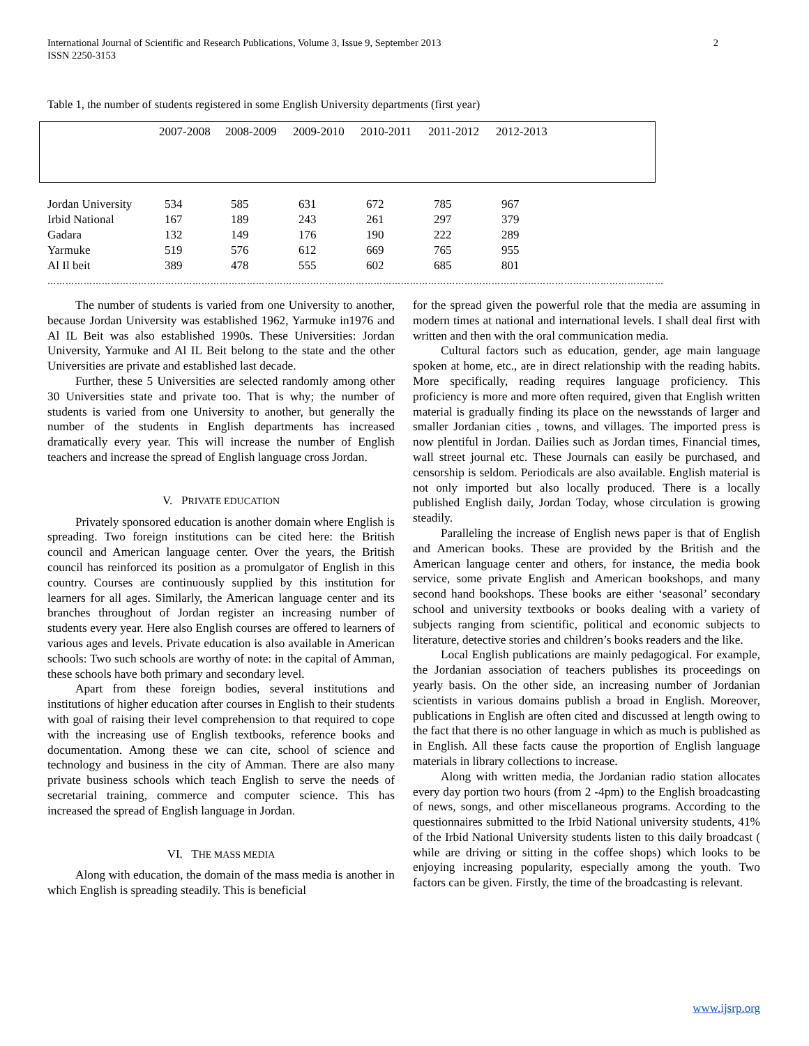International Journal of Scientific and Research Publications, Volume 3, Issue 9, September 2013
ISSN 2250-3153
2
Table 1, the number of students registered in some English University departments (first year)
| | 2007-2008 | 2008-2009 | 2009-2010 | 2010-2011 | 2011-2012 | 2012-2013 |
| --- | --- | --- | --- | --- | --- | --- |
| Jordan University | 534 | 585 | 631 | 672 | 785 | 967 |
| Irbid National | 167 | 189 | 243 | 261 | 297 | 379 |
| Gadara | 132 | 149 | 176 | 190 | 222 | 289 |
| Yarmuke | 519 | 576 | 612 | 669 | 765 | 955 |
| Al Il beit | 389 | 478 | 555 | 602 | 685 | 801 |
……………………………………………………………………………………………………………………………………………………………………………………
The number of students is varied from one University to another, because Jordan University was established 1962, Yarmuke in1976 and Al IL Beit was also established 1990s. These Universities: Jordan University, Yarmuke and Al IL Beit belong to the state and the other Universities are private and established last decade.
Further, these 5 Universities are selected randomly among other 30 Universities state and private too. That is why; the number of students is varied from one University to another, but generally the number of the students in English departments has increased dramatically every year. This will increase the number of English teachers and increase the spread of English language cross Jordan.
V. PRIVATE EDUCATION
Privately sponsored education is another domain where English is spreading. Two foreign institutions can be cited here: the British council and American language center. Over the years, the British council has reinforced its position as a promulgator of English in this country. Courses are continuously supplied by this institution for learners for all ages. Similarly, the American language center and its branches throughout of Jordan register an increasing number of students every year. Here also English courses are offered to learners of various ages and levels. Private education is also available in American schools: Two such schools are worthy of note: in the capital of Amman, these schools have both primary and secondary level.
Apart from these foreign bodies, several institutions and institutions of higher education after courses in English to their students with goal of raising their level comprehension to that required to cope with the increasing use of English textbooks, reference books and documentation. Among these we can cite, school of science and technology and business in the city of Amman. There are also many private business schools which teach English to serve the needs of secretarial training, commerce and computer science. This has increased the spread of English language in Jordan.
VI. THE MASS MEDIA
Along with education, the domain of the mass media is another in which English is spreading steadily. This is beneficial
for the spread given the powerful role that the media are assuming in modern times at national and international levels. I shall deal first with written and then with the oral communication media.
Cultural factors such as education, gender, age main language spoken at home, etc., are in direct relationship with the reading habits. More specifically, reading requires language proficiency. This proficiency is more and more often required, given that English written material is gradually finding its place on the newsstands of larger and smaller Jordanian cities , towns, and villages. The imported press is now plentiful in Jordan. Dailies such as Jordan times, Financial times, wall street journal etc. These Journals can easily be purchased, and censorship is seldom. Periodicals are also available. English material is not only imported but also locally produced. There is a locally published English daily, Jordan Today, whose circulation is growing steadily.
Paralleling the increase of English news paper is that of English and American books. These are provided by the British and the American language center and others, for instance, the media book service, some private English and American bookshops, and many second hand bookshops. These books are either ‘seasonal’ secondary school and university textbooks or books dealing with a variety of subjects ranging from scientific, political and economic subjects to literature, detective stories and children’s books readers and the like.
Local English publications are mainly pedagogical. For example, the Jordanian association of teachers publishes its proceedings on yearly basis. On the other side, an increasing number of Jordanian scientists in various domains publish a broad in English. Moreover, publications in English are often cited and discussed at length owing to the fact that there is no other language in which as much is published as in English. All these facts cause the proportion of English language materials in library collections to increase.
Along with written media, the Jordanian radio station allocates every day portion two hours (from 2 -4pm) to the English broadcasting of news, songs, and other miscellaneous programs. According to the questionnaires submitted to the Irbid National university students, 41% of the Irbid National University students listen to this daily broadcast ( while are driving or sitting in the coffee shops) which looks to be enjoying increasing popularity, especially among the youth. Two factors can be given. Firstly, the time of the broadcasting is relevant.
www.ijsrp.org